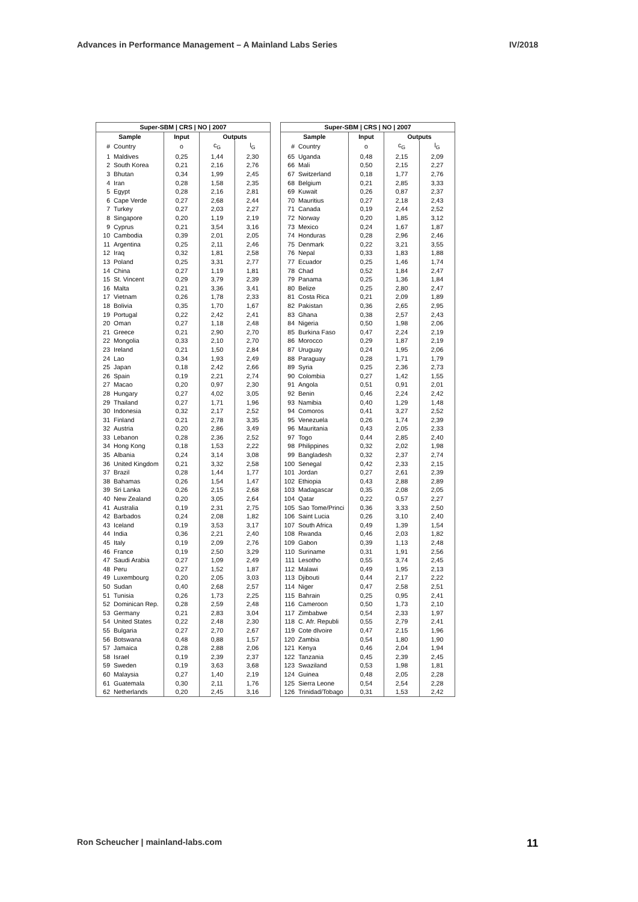Advances in Performance Management – A Mainland Labs Series IV/2018
| Super-SBM / CRS / NO / 2007 | | | | |
| --- | --- | --- | --- | --- |
| Sample | | Input | Outputs | |
| # | Country | o | c<sub>G</sub> | l<sub>G</sub> |
| 1 | Maldives | 0,25 | 1,44 | 2,30 |
| 2 | South Korea | 0,21 | 2,16 | 2,76 |
| 3 | Bhutan | 0,34 | 1,99 | 2,45 |
| 4 | Iran | 0,28 | 1,58 | 2,35 |
| 5 | Egypt | 0,28 | 2,16 | 2,81 |
| 6 | Cape Verde | 0,27 | 2,68 | 2,44 |
| 7 | Turkey | 0,27 | 2,03 | 2,27 |
| 8 | Singapore | 0,20 | 1,19 | 2,19 |
| 9 | Cyprus | 0,21 | 3,54 | 3,16 |
| 10 | Cambodia | 0,39 | 2,01 | 2,05 |
| 11 | Argentina | 0,25 | 2,11 | 2,46 |
| 12 | Iraq | 0,32 | 1,81 | 2,58 |
| 13 | Poland | 0,25 | 3,31 | 2,77 |
| 14 | China | 0,27 | 1,19 | 1,81 |
| 15 | St. Vincent | 0,29 | 3,79 | 2,39 |
| 16 | Malta | 0,21 | 3,36 | 3,41 |
| 17 | Vietnam | 0,26 | 1,78 | 2,33 |
| 18 | Bolivia | 0,35 | 1,70 | 1,67 |
| 19 | Portugal | 0,22 | 2,42 | 2,41 |
| 20 | Oman | 0,27 | 1,18 | 2,48 |
| 21 | Greece | 0,21 | 2,90 | 2,70 |
| 22 | Mongolia | 0,33 | 2,10 | 2,70 |
| 23 | Ireland | 0,21 | 1,50 | 2,84 |
| 24 | Lao | 0,34 | 1,93 | 2,49 |
| 25 | Japan | 0,18 | 2,42 | 2,66 |
| 26 | Spain | 0,19 | 2,21 | 2,74 |
| 27 | Macao | 0,20 | 0,97 | 2,30 |
| 28 | Hungary | 0,27 | 4,02 | 3,05 |
| 29 | Thailand | 0,27 | 1,71 | 1,96 |
| 30 | Indonesia | 0,32 | 2,17 | 2,52 |
| 31 | Finland | 0,21 | 2,78 | 3,35 |
| 32 | Austria | 0,20 | 2,86 | 3,49 |
| 33 | Lebanon | 0,28 | 2,36 | 2,52 |
| 34 | Hong Kong | 0,18 | 1,53 | 2,22 |
| 35 | Albania | 0,24 | 3,14 | 3,08 |
| 36 | United Kingdom | 0,21 | 3,32 | 2,58 |
| 37 | Brazil | 0,28 | 1,44 | 1,77 |
| 38 | Bahamas | 0,26 | 1,54 | 1,47 |
| 39 | Sri Lanka | 0,26 | 2,15 | 2,68 |
| 40 | New Zealand | 0,20 | 3,05 | 2,64 |
| 41 | Australia | 0,19 | 2,31 | 2,75 |
| 42 | Barbados | 0,24 | 2,08 | 1,82 |
| 43 | Iceland | 0,19 | 3,53 | 3,17 |
| 44 | India | 0,36 | 2,21 | 2,40 |
| 45 | Italy | 0,19 | 2,09 | 2,76 |
| 46 | France | 0,19 | 2,50 | 3,29 |
| 47 | Saudi Arabia | 0,27 | 1,09 | 2,49 |
| 48 | Peru | 0,27 | 1,52 | 1,87 |
| 49 | Luxembourg | 0,20 | 2,05 | 3,03 |
| 50 | Sudan | 0,40 | 2,68 | 2,57 |
| 51 | Tunisia | 0,26 | 1,73 | 2,25 |
| 52 | Dominican Rep. | 0,28 | 2,59 | 2,48 |
| 53 | Germany | 0,21 | 2,83 | 3,04 |
| 54 | United States | 0,22 | 2,48 | 2,30 |
| 55 | Bulgaria | 0,27 | 2,70 | 2,67 |
| 56 | Botswana | 0,48 | 0,88 | 1,57 |
| 57 | Jamaica | 0,28 | 2,88 | 2,06 |
| 58 | Israel | 0,19 | 2,39 | 2,37 |
| 59 | Sweden | 0,19 | 3,63 | 3,68 |
| 60 | Malaysia | 0,27 | 1,40 | 2,19 |
| 61 | Guatemala | 0,30 | 2,11 | 1,76 |
| 62 | Netherlands | 0,20 | 2,45 | 3,16 |
| Super-SBM / CRS / NO / 2007 | | | | |
| --- | --- | --- | --- | --- |
| Sample | | Input | Outputs | |
| # | Country | o | c<sub>G</sub> | l<sub>G</sub> |
| 65 | Uganda | 0,48 | 2,15 | 2,09 |
| 66 | Mali | 0,50 | 2,15 | 2,27 |
| 67 | Switzerland | 0,18 | 1,77 | 2,76 |
| 68 | Belgium | 0,21 | 2,85 | 3,33 |
| 69 | Kuwait | 0,26 | 0,87 | 2,37 |
| 70 | Mauritius | 0,27 | 2,18 | 2,43 |
| 71 | Canada | 0,19 | 2,44 | 2,52 |
| 72 | Norway | 0,20 | 1,85 | 3,12 |
| 73 | Mexico | 0,24 | 1,67 | 1,87 |
| 74 | Honduras | 0,28 | 2,96 | 2,46 |
| 75 | Denmark | 0,22 | 3,21 | 3,55 |
| 76 | Nepal | 0,33 | 1,83 | 1,88 |
| 77 | Ecuador | 0,25 | 1,46 | 1,74 |
| 78 | Chad | 0,52 | 1,84 | 2,47 |
| 79 | Panama | 0,25 | 1,36 | 1,84 |
| 80 | Belize | 0,25 | 2,80 | 2,47 |
| 81 | Costa Rica | 0,21 | 2,09 | 1,89 |
| 82 | Pakistan | 0,36 | 2,65 | 2,95 |
| 83 | Ghana | 0,38 | 2,57 | 2,43 |
| 84 | Nigeria | 0,50 | 1,98 | 2,06 |
| 85 | Burkina Faso | 0,47 | 2,24 | 2,19 |
| 86 | Morocco | 0,29 | 1,87 | 2,19 |
| 87 | Uruguay | 0,24 | 1,95 | 2,06 |
| 88 | Paraguay | 0,28 | 1,71 | 1,79 |
| 89 | Syria | 0,25 | 2,36 | 2,73 |
| 90 | Colombia | 0,27 | 1,42 | 1,55 |
| 91 | Angola | 0,51 | 0,91 | 2,01 |
| 92 | Benin | 0,46 | 2,24 | 2,42 |
| 93 | Namibia | 0,40 | 1,29 | 1,48 |
| 94 | Comoros | 0,41 | 3,27 | 2,52 |
| 95 | Venezuela | 0,26 | 1,74 | 2,39 |
| 96 | Mauritania | 0,43 | 2,05 | 2,33 |
| 97 | Togo | 0,44 | 2,85 | 2,40 |
| 98 | Philippines | 0,32 | 2,02 | 1,98 |
| 99 | Bangladesh | 0,32 | 2,37 | 2,74 |
| 100 | Senegal | 0,42 | 2,33 | 2,15 |
| 101 | Jordan | 0,27 | 2,61 | 2,39 |
| 102 | Ethiopia | 0,43 | 2,88 | 2,89 |
| 103 | Madagascar | 0,35 | 2,08 | 2,05 |
| 104 | Qatar | 0,22 | 0,57 | 2,27 |
| 105 | Sao Tome/Princi | 0,36 | 3,33 | 2,50 |
| 106 | Saint Lucia | 0,26 | 3,10 | 2,40 |
| 107 | South Africa | 0,49 | 1,39 | 1,54 |
| 108 | Rwanda | 0,46 | 2,03 | 1,82 |
| 109 | Gabon | 0,39 | 1,13 | 2,48 |
| 110 | Suriname | 0,31 | 1,91 | 2,56 |
| 111 | Lesotho | 0,55 | 3,74 | 2,45 |
| 112 | Malawi | 0,49 | 1,95 | 2,13 |
| 113 | Djibouti | 0,44 | 2,17 | 2,22 |
| 114 | Niger | 0,47 | 2,58 | 2,51 |
| 115 | Bahrain | 0,25 | 0,95 | 2,41 |
| 116 | Cameroon | 0,50 | 1,73 | 2,10 |
| 117 | Zimbabwe | 0,54 | 2,33 | 1,97 |
| 118 | C. Afr. Republi | 0,55 | 2,79 | 2,41 |
| 119 | Cote dIvoire | 0,47 | 2,15 | 1,96 |
| 120 | Zambia | 0,54 | 1,80 | 1,90 |
| 121 | Kenya | 0,46 | 2,04 | 1,94 |
| 122 | Tanzania | 0,45 | 2,39 | 2,45 |
| 123 | Swaziland | 0,53 | 1,98 | 1,81 |
| 124 | Guinea | 0,48 | 2,05 | 2,28 |
| 125 | Sierra Leone | 0,54 | 2,54 | 2,28 |
| 126 | Trinidad/Tobago | 0,31 | 1,53 | 2,42 |
Ron Scheucher | mainland-labs.com 11